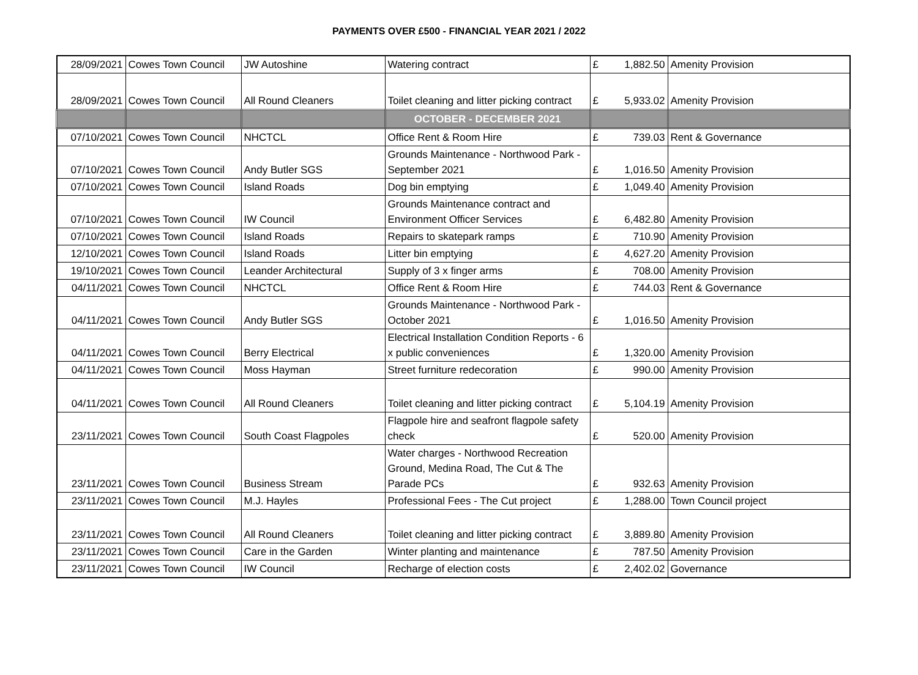PAYMENTS OVER £500 - FINANCIAL YEAR 2021 / 2022
| 28/09/2021 | Cowes Town Council | JW Autoshine | Watering contract | £ | 1,882.50 | Amenity Provision |
| 28/09/2021 | Cowes Town Council | All Round Cleaners | Toilet cleaning and litter picking contract | £ | 5,933.02 | Amenity Provision |
| | | | OCTOBER - DECEMBER 2021 | | | |
| 07/10/2021 | Cowes Town Council | NHCTCL | Office Rent & Room Hire | £ | 739.03 | Rent & Governance |
| 07/10/2021 | Cowes Town Council | Andy Butler SGS | Grounds Maintenance - Northwood Park - September 2021 | £ | 1,016.50 | Amenity Provision |
| 07/10/2021 | Cowes Town Council | Island Roads | Dog bin emptying | £ | 1,049.40 | Amenity Provision |
| 07/10/2021 | Cowes Town Council | IW Council | Grounds Maintenance contract and Environment Officer Services | £ | 6,482.80 | Amenity Provision |
| 07/10/2021 | Cowes Town Council | Island Roads | Repairs to skatepark ramps | £ | 710.90 | Amenity Provision |
| 12/10/2021 | Cowes Town Council | Island Roads | Litter bin emptying | £ | 4,627.20 | Amenity Provision |
| 19/10/2021 | Cowes Town Council | Leander Architectural | Supply of 3 x finger arms | £ | 708.00 | Amenity Provision |
| 04/11/2021 | Cowes Town Council | NHCTCL | Office Rent & Room Hire | £ | 744.03 | Rent & Governance |
| 04/11/2021 | Cowes Town Council | Andy Butler SGS | Grounds Maintenance - Northwood Park - October 2021 | £ | 1,016.50 | Amenity Provision |
| 04/11/2021 | Cowes Town Council | Berry Electrical | Electrical Installation Condition Reports - 6 x public conveniences | £ | 1,320.00 | Amenity Provision |
| 04/11/2021 | Cowes Town Council | Moss Hayman | Street furniture redecoration | £ | 990.00 | Amenity Provision |
| 04/11/2021 | Cowes Town Council | All Round Cleaners | Toilet cleaning and litter picking contract | £ | 5,104.19 | Amenity Provision |
| 23/11/2021 | Cowes Town Council | South Coast Flagpoles | Flagpole hire and seafront flagpole safety check | £ | 520.00 | Amenity Provision |
| 23/11/2021 | Cowes Town Council | Business Stream | Water charges - Northwood Recreation Ground, Medina Road, The Cut & The Parade PCs | £ | 932.63 | Amenity Provision |
| 23/11/2021 | Cowes Town Council | M.J. Hayles | Professional Fees - The Cut project | £ | 1,288.00 | Town Council project |
| 23/11/2021 | Cowes Town Council | All Round Cleaners | Toilet cleaning and litter picking contract | £ | 3,889.80 | Amenity Provision |
| 23/11/2021 | Cowes Town Council | Care in the Garden | Winter planting and maintenance | £ | 787.50 | Amenity Provision |
| 23/11/2021 | Cowes Town Council | IW Council | Recharge of election costs | £ | 2,402.02 | Governance |